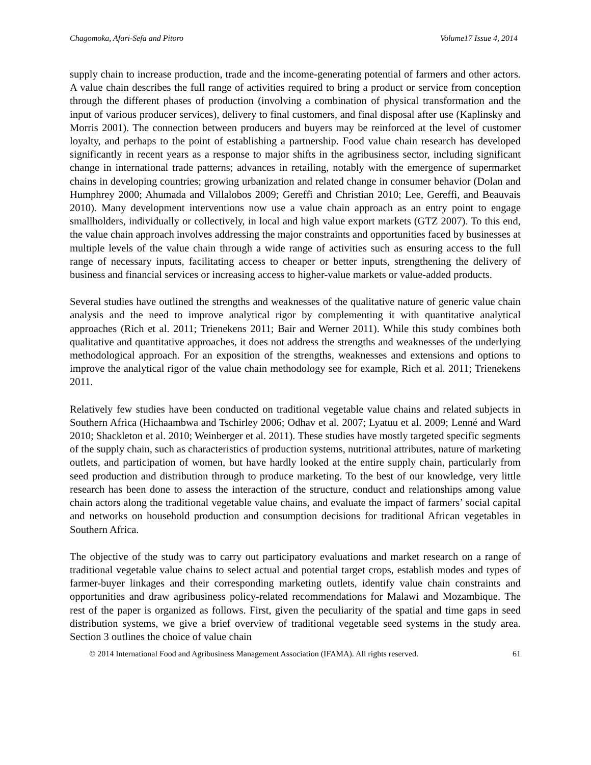Chagomoka, Afari-Sefa and Pitoro Volume17 Issue 4, 2014
supply chain to increase production, trade and the income-generating potential of farmers and other actors. A value chain describes the full range of activities required to bring a product or service from conception through the different phases of production (involving a combination of physical transformation and the input of various producer services), delivery to final customers, and final disposal after use (Kaplinsky and Morris 2001). The connection between producers and buyers may be reinforced at the level of customer loyalty, and perhaps to the point of establishing a partnership. Food value chain research has developed significantly in recent years as a response to major shifts in the agribusiness sector, including significant change in international trade patterns; advances in retailing, notably with the emergence of supermarket chains in developing countries; growing urbanization and related change in consumer behavior (Dolan and Humphrey 2000; Ahumada and Villalobos 2009; Gereffi and Christian 2010; Lee, Gereffi, and Beauvais 2010). Many development interventions now use a value chain approach as an entry point to engage smallholders, individually or collectively, in local and high value export markets (GTZ 2007). To this end, the value chain approach involves addressing the major constraints and opportunities faced by businesses at multiple levels of the value chain through a wide range of activities such as ensuring access to the full range of necessary inputs, facilitating access to cheaper or better inputs, strengthening the delivery of business and financial services or increasing access to higher-value markets or value-added products.
Several studies have outlined the strengths and weaknesses of the qualitative nature of generic value chain analysis and the need to improve analytical rigor by complementing it with quantitative analytical approaches (Rich et al. 2011; Trienekens 2011; Bair and Werner 2011). While this study combines both qualitative and quantitative approaches, it does not address the strengths and weaknesses of the underlying methodological approach. For an exposition of the strengths, weaknesses and extensions and options to improve the analytical rigor of the value chain methodology see for example, Rich et al. 2011; Trienekens 2011.
Relatively few studies have been conducted on traditional vegetable value chains and related subjects in Southern Africa (Hichaambwa and Tschirley 2006; Odhav et al. 2007; Lyatuu et al. 2009; Lenné and Ward 2010; Shackleton et al. 2010; Weinberger et al. 2011). These studies have mostly targeted specific segments of the supply chain, such as characteristics of production systems, nutritional attributes, nature of marketing outlets, and participation of women, but have hardly looked at the entire supply chain, particularly from seed production and distribution through to produce marketing. To the best of our knowledge, very little research has been done to assess the interaction of the structure, conduct and relationships among value chain actors along the traditional vegetable value chains, and evaluate the impact of farmers’ social capital and networks on household production and consumption decisions for traditional African vegetables in Southern Africa.
The objective of the study was to carry out participatory evaluations and market research on a range of traditional vegetable value chains to select actual and potential target crops, establish modes and types of farmer-buyer linkages and their corresponding marketing outlets, identify value chain constraints and opportunities and draw agribusiness policy-related recommendations for Malawi and Mozambique. The rest of the paper is organized as follows. First, given the peculiarity of the spatial and time gaps in seed distribution systems, we give a brief overview of traditional vegetable seed systems in the study area. Section 3 outlines the choice of value chain
© 2014 International Food and Agribusiness Management Association (IFAMA). All rights reserved. 61